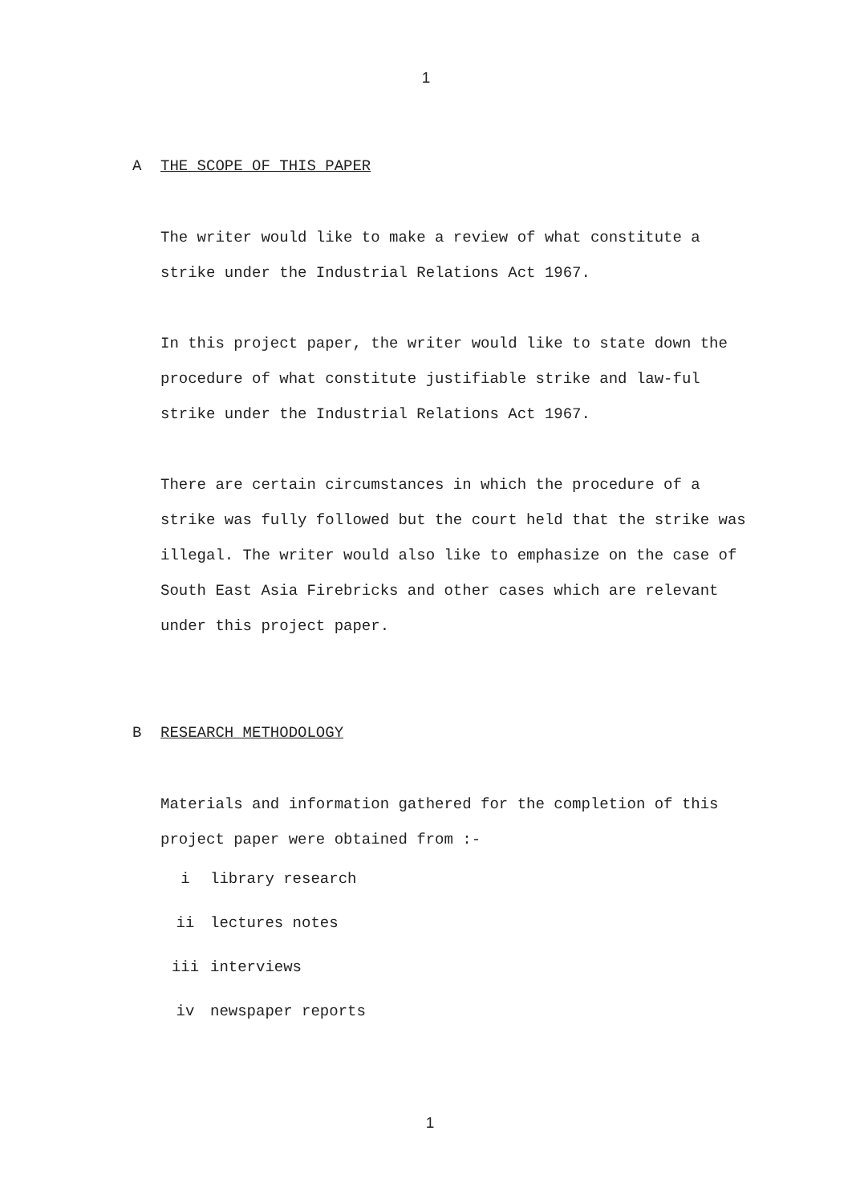1
A THE SCOPE OF THIS PAPER
The writer would like to make a review of what constitute a strike under the Industrial Relations Act 1967.
In this project paper, the writer would like to state down the procedure of what constitute justifiable strike and law-ful strike under the Industrial Relations Act 1967.
There are certain circumstances in which the procedure of a strike was fully followed but the court held that the strike was illegal. The writer would also like to emphasize on the case of South East Asia Firebricks and other cases which are relevant under this project paper.
B RESEARCH METHODOLOGY
Materials and information gathered for the completion of this project paper were obtained from :-
i library research
ii lectures notes
iii interviews
iv newspaper reports
1